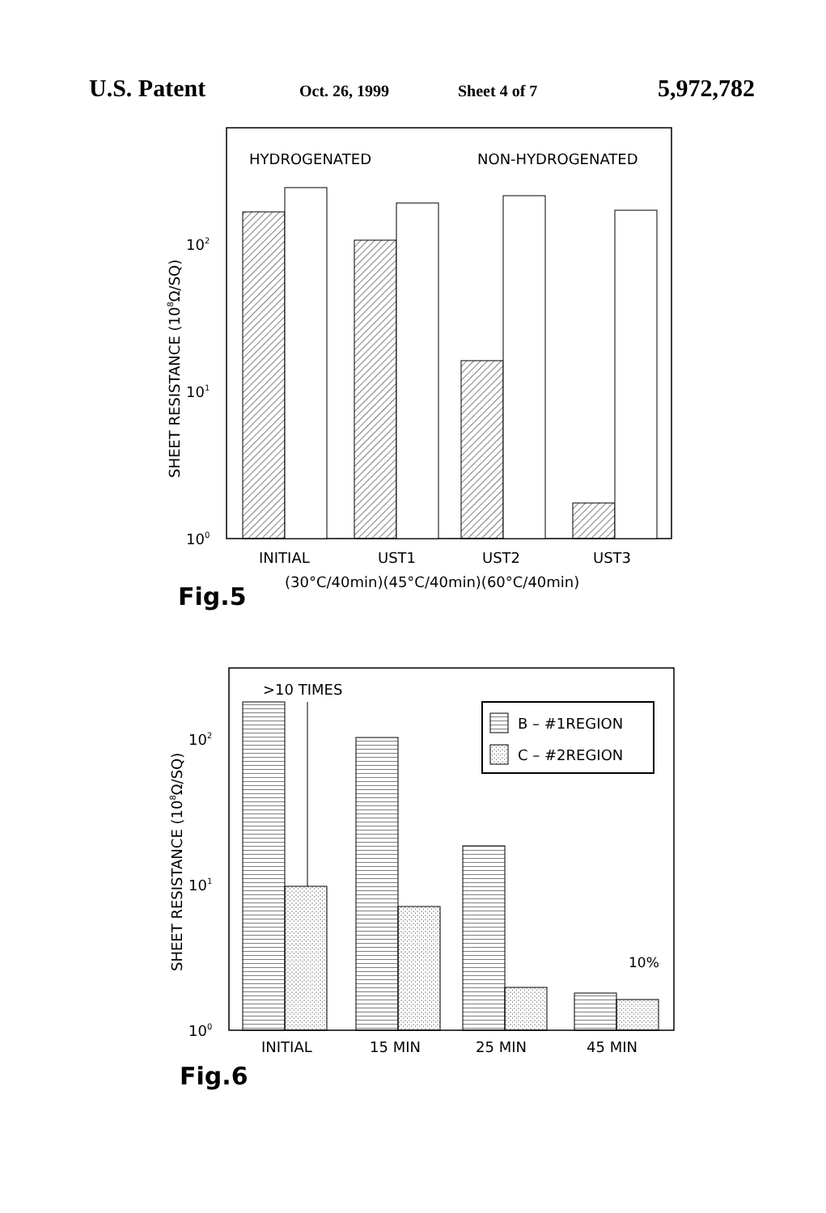U.S. Patent Oct. 26, 1999 Sheet 4 of 7 5,972,782
HYDROGENATED
NON-HYDROGENATED
102
101
100
SHEET RESISTANCE (108Ω/SQ)
INITIAL
UST1
UST2
UST3
(30°C/40min)(45°C/40min)(60°C/40min)
Fig.5
>10 TIMES
102
101
100
SHEET RESISTANCE (108Ω/SQ)
10%
B – #1REGION
C – #2REGION
INITIAL
15 MIN
25 MIN
45 MIN
Fig.6